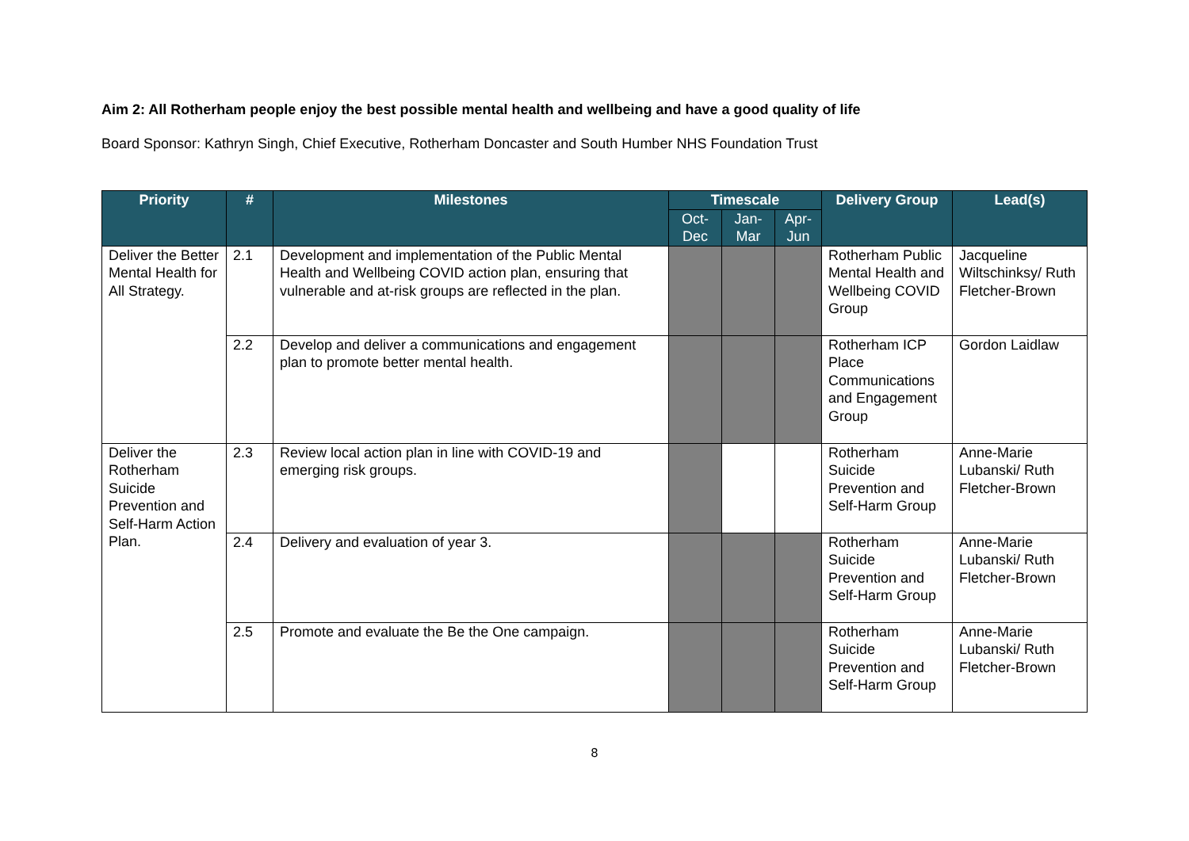Aim 2: All Rotherham people enjoy the best possible mental health and wellbeing and have a good quality of life
Board Sponsor: Kathryn Singh, Chief Executive, Rotherham Doncaster and South Humber NHS Foundation Trust
| Priority | # | Milestones | Timescale | | | Delivery Group | Lead(s) |
| --- | --- | --- | --- | --- | --- | --- | --- |
| | | | Oct- Dec | Jan- Mar | Apr- Jun | | |
| Deliver the Better Mental Health for All Strategy. | 2.1 | Development and implementation of the Public Mental Health and Wellbeing COVID action plan, ensuring that vulnerable and at-risk groups are reflected in the plan. | | | | Rotherham Public Mental Health and Wellbeing COVID Group | Jacqueline Wiltschinksy/ Ruth Fletcher-Brown |
| | 2.2 | Develop and deliver a communications and engagement plan to promote better mental health. | | | | Rotherham ICP Place Communications and Engagement Group | Gordon Laidlaw |
| Deliver the Rotherham Suicide Prevention and Self-Harm Action Plan. | 2.3 | Review local action plan in line with COVID-19 and emerging risk groups. | | | | Rotherham Suicide Prevention and Self-Harm Group | Anne-Marie Lubanski/ Ruth Fletcher-Brown |
| | 2.4 | Delivery and evaluation of year 3. | | | | Rotherham Suicide Prevention and Self-Harm Group | Anne-Marie Lubanski/ Ruth Fletcher-Brown |
| | 2.5 | Promote and evaluate the Be the One campaign. | | | | Rotherham Suicide Prevention and Self-Harm Group | Anne-Marie Lubanski/ Ruth Fletcher-Brown |
8